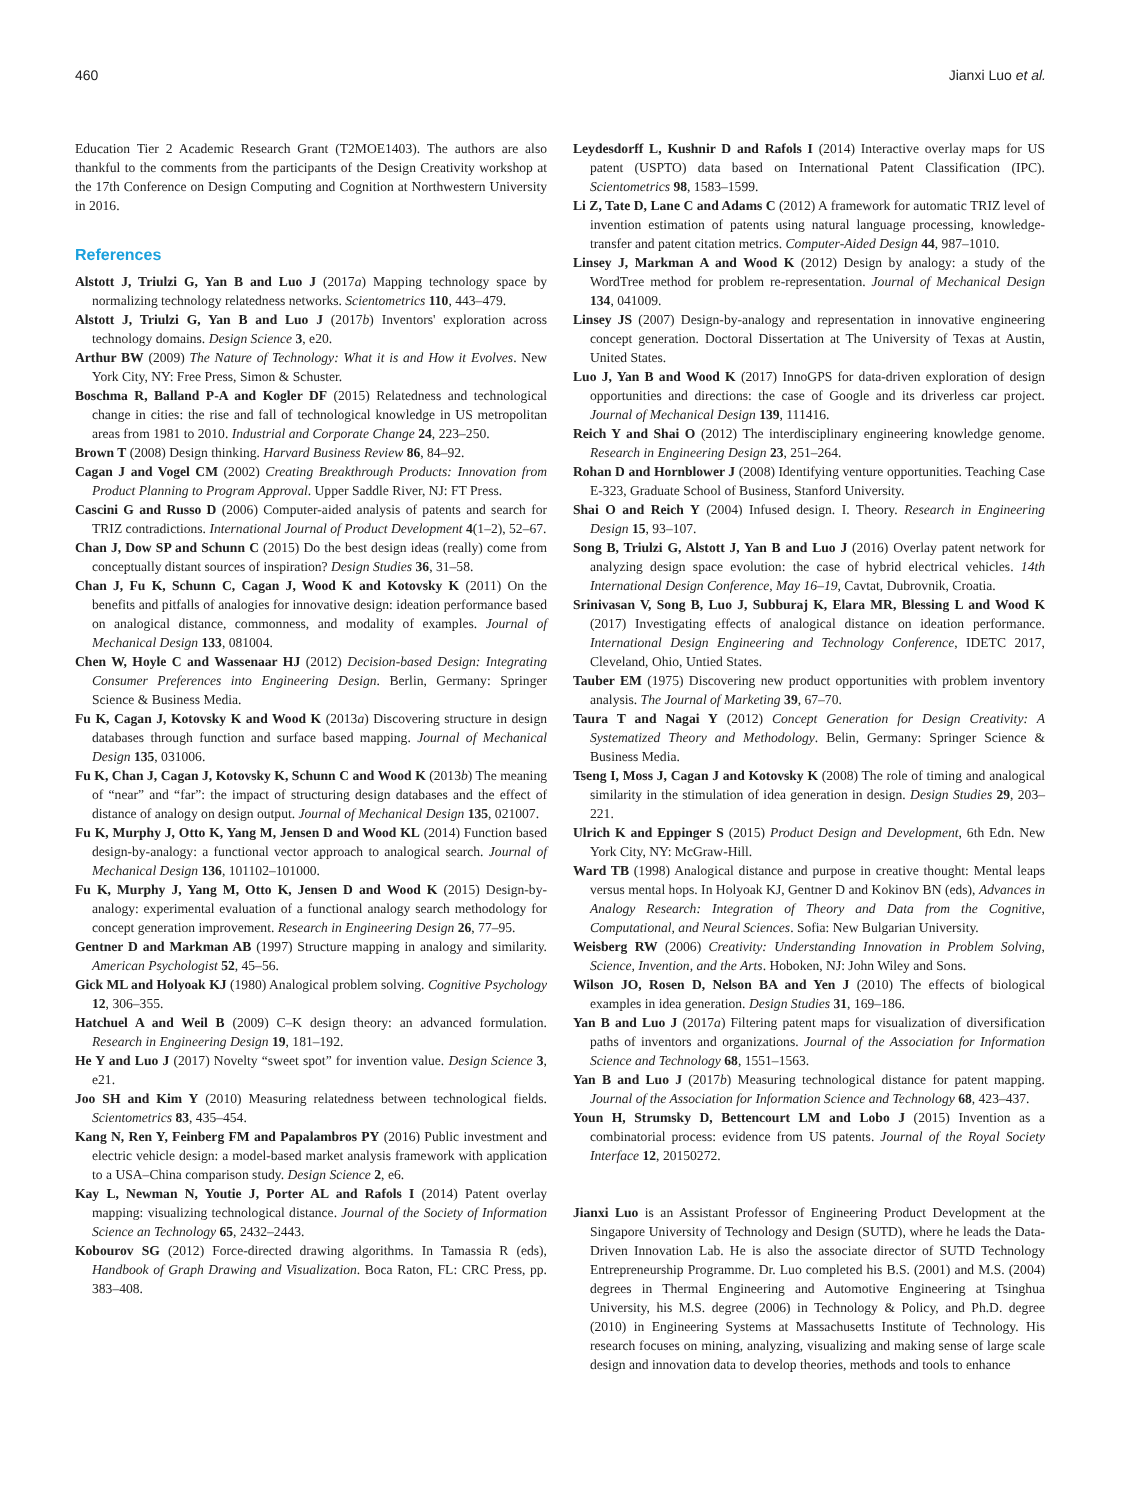460 Jianxi Luo et al.
Education Tier 2 Academic Research Grant (T2MOE1403). The authors are also thankful to the comments from the participants of the Design Creativity workshop at the 17th Conference on Design Computing and Cognition at Northwestern University in 2016.
References
Alstott J, Triulzi G, Yan B and Luo J (2017a) Mapping technology space by normalizing technology relatedness networks. Scientometrics 110, 443–479.
Alstott J, Triulzi G, Yan B and Luo J (2017b) Inventors' exploration across technology domains. Design Science 3, e20.
Arthur BW (2009) The Nature of Technology: What it is and How it Evolves. New York City, NY: Free Press, Simon & Schuster.
Boschma R, Balland P-A and Kogler DF (2015) Relatedness and technological change in cities: the rise and fall of technological knowledge in US metropolitan areas from 1981 to 2010. Industrial and Corporate Change 24, 223–250.
Brown T (2008) Design thinking. Harvard Business Review 86, 84–92.
Cagan J and Vogel CM (2002) Creating Breakthrough Products: Innovation from Product Planning to Program Approval. Upper Saddle River, NJ: FT Press.
Cascini G and Russo D (2006) Computer-aided analysis of patents and search for TRIZ contradictions. International Journal of Product Development 4(1–2), 52–67.
Chan J, Dow SP and Schunn C (2015) Do the best design ideas (really) come from conceptually distant sources of inspiration? Design Studies 36, 31–58.
Chan J, Fu K, Schunn C, Cagan J, Wood K and Kotovsky K (2011) On the benefits and pitfalls of analogies for innovative design: ideation performance based on analogical distance, commonness, and modality of examples. Journal of Mechanical Design 133, 081004.
Chen W, Hoyle C and Wassenaar HJ (2012) Decision-based Design: Integrating Consumer Preferences into Engineering Design. Berlin, Germany: Springer Science & Business Media.
Fu K, Cagan J, Kotovsky K and Wood K (2013a) Discovering structure in design databases through function and surface based mapping. Journal of Mechanical Design 135, 031006.
Fu K, Chan J, Cagan J, Kotovsky K, Schunn C and Wood K (2013b) The meaning of “near” and “far”: the impact of structuring design databases and the effect of distance of analogy on design output. Journal of Mechanical Design 135, 021007.
Fu K, Murphy J, Otto K, Yang M, Jensen D and Wood KL (2014) Function based design-by-analogy: a functional vector approach to analogical search. Journal of Mechanical Design 136, 101102–101000.
Fu K, Murphy J, Yang M, Otto K, Jensen D and Wood K (2015) Design-by-analogy: experimental evaluation of a functional analogy search methodology for concept generation improvement. Research in Engineering Design 26, 77–95.
Gentner D and Markman AB (1997) Structure mapping in analogy and similarity. American Psychologist 52, 45–56.
Gick ML and Holyoak KJ (1980) Analogical problem solving. Cognitive Psychology 12, 306–355.
Hatchuel A and Weil B (2009) C–K design theory: an advanced formulation. Research in Engineering Design 19, 181–192.
He Y and Luo J (2017) Novelty “sweet spot” for invention value. Design Science 3, e21.
Joo SH and Kim Y (2010) Measuring relatedness between technological fields. Scientometrics 83, 435–454.
Kang N, Ren Y, Feinberg FM and Papalambros PY (2016) Public investment and electric vehicle design: a model-based market analysis framework with application to a USA–China comparison study. Design Science 2, e6.
Kay L, Newman N, Youtie J, Porter AL and Rafols I (2014) Patent overlay mapping: visualizing technological distance. Journal of the Society of Information Science an Technology 65, 2432–2443.
Kobourov SG (2012) Force-directed drawing algorithms. In Tamassia R (eds), Handbook of Graph Drawing and Visualization. Boca Raton, FL: CRC Press, pp. 383–408.
Leydesdorff L, Kushnir D and Rafols I (2014) Interactive overlay maps for US patent (USPTO) data based on International Patent Classification (IPC). Scientometrics 98, 1583–1599.
Li Z, Tate D, Lane C and Adams C (2012) A framework for automatic TRIZ level of invention estimation of patents using natural language processing, knowledge-transfer and patent citation metrics. Computer-Aided Design 44, 987–1010.
Linsey J, Markman A and Wood K (2012) Design by analogy: a study of the WordTree method for problem re-representation. Journal of Mechanical Design 134, 041009.
Linsey JS (2007) Design-by-analogy and representation in innovative engineering concept generation. Doctoral Dissertation at The University of Texas at Austin, United States.
Luo J, Yan B and Wood K (2017) InnoGPS for data-driven exploration of design opportunities and directions: the case of Google and its driverless car project. Journal of Mechanical Design 139, 111416.
Reich Y and Shai O (2012) The interdisciplinary engineering knowledge genome. Research in Engineering Design 23, 251–264.
Rohan D and Hornblower J (2008) Identifying venture opportunities. Teaching Case E-323, Graduate School of Business, Stanford University.
Shai O and Reich Y (2004) Infused design. I. Theory. Research in Engineering Design 15, 93–107.
Song B, Triulzi G, Alstott J, Yan B and Luo J (2016) Overlay patent network for analyzing design space evolution: the case of hybrid electrical vehicles. 14th International Design Conference, May 16–19, Cavtat, Dubrovnik, Croatia.
Srinivasan V, Song B, Luo J, Subburaj K, Elara MR, Blessing L and Wood K (2017) Investigating effects of analogical distance on ideation performance. International Design Engineering and Technology Conference, IDETC 2017, Cleveland, Ohio, Untied States.
Tauber EM (1975) Discovering new product opportunities with problem inventory analysis. The Journal of Marketing 39, 67–70.
Taura T and Nagai Y (2012) Concept Generation for Design Creativity: A Systematized Theory and Methodology. Belin, Germany: Springer Science & Business Media.
Tseng I, Moss J, Cagan J and Kotovsky K (2008) The role of timing and analogical similarity in the stimulation of idea generation in design. Design Studies 29, 203–221.
Ulrich K and Eppinger S (2015) Product Design and Development, 6th Edn. New York City, NY: McGraw-Hill.
Ward TB (1998) Analogical distance and purpose in creative thought: Mental leaps versus mental hops. In Holyoak KJ, Gentner D and Kokinov BN (eds), Advances in Analogy Research: Integration of Theory and Data from the Cognitive, Computational, and Neural Sciences. Sofia: New Bulgarian University.
Weisberg RW (2006) Creativity: Understanding Innovation in Problem Solving, Science, Invention, and the Arts. Hoboken, NJ: John Wiley and Sons.
Wilson JO, Rosen D, Nelson BA and Yen J (2010) The effects of biological examples in idea generation. Design Studies 31, 169–186.
Yan B and Luo J (2017a) Filtering patent maps for visualization of diversification paths of inventors and organizations. Journal of the Association for Information Science and Technology 68, 1551–1563.
Yan B and Luo J (2017b) Measuring technological distance for patent mapping. Journal of the Association for Information Science and Technology 68, 423–437.
Youn H, Strumsky D, Bettencourt LM and Lobo J (2015) Invention as a combinatorial process: evidence from US patents. Journal of the Royal Society Interface 12, 20150272.
Jianxi Luo is an Assistant Professor of Engineering Product Development at the Singapore University of Technology and Design (SUTD), where he leads the Data-Driven Innovation Lab. He is also the associate director of SUTD Technology Entrepreneurship Programme. Dr. Luo completed his B.S. (2001) and M.S. (2004) degrees in Thermal Engineering and Automotive Engineering at Tsinghua University, his M.S. degree (2006) in Technology & Policy, and Ph.D. degree (2010) in Engineering Systems at Massachusetts Institute of Technology. His research focuses on mining, analyzing, visualizing and making sense of large scale design and innovation data to develop theories, methods and tools to enhance